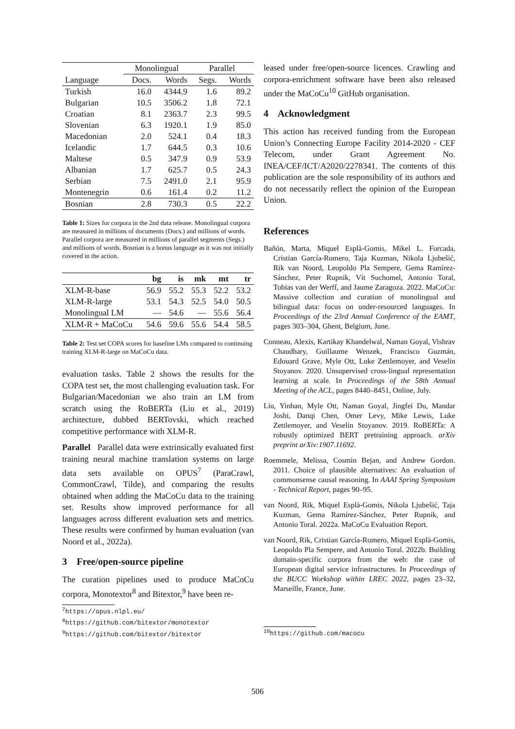| | Monolingual | | Parallel | |
| --- | --- | --- | --- | --- |
| Language | Docs. | Words | Segs. | Words |
| Turkish | 16.0 | 4344.9 | 1.6 | 89.2 |
| Bulgarian | 10.5 | 3506.2 | 1.8 | 72.1 |
| Croatian | 8.1 | 2363.7 | 2.3 | 99.5 |
| Slovenian | 6.3 | 1920.1 | 1.9 | 85.0 |
| Macedonian | 2.0 | 524.1 | 0.4 | 18.3 |
| Icelandic | 1.7 | 644.5 | 0.3 | 10.6 |
| Maltese | 0.5 | 347.9 | 0.9 | 53.9 |
| Albanian | 1.7 | 625.7 | 0.5 | 24.3 |
| Serbian | 7.5 | 2491.0 | 2.1 | 95.9 |
| Montenegrin | 0.6 | 161.4 | 0.2 | 11.2 |
| Bosnian | 2.8 | 730.3 | 0.5 | 22.2 |
Table 1: Sizes for corpora in the 2nd data release. Monolingual corpora are measured in millions of documents (Docs.) and millions of words. Parallel corpora are measured in millions of parallel segments (Segs.) and millions of words. Bosnian is a bonus language as it was not initially covered in the action.
| | bg | is | mk | mt | tr |
| --- | --- | --- | --- | --- | --- |
| XLM-R-base | 56.9 | 55.2 | 55.3 | 52.2 | 53.2 |
| XLM-R-large | 53.1 | 54.3 | 52.5 | 54.0 | 50.5 |
| Monolingual LM | — | 54.6 | — | 55.6 | 56.4 |
| XLM-R + MaCoCu | 54.6 | 59.6 | 55.6 | 54.4 | 58.5 |
Table 2: Test set COPA scores for baseline LMs compared to continuing training XLM-R-large on MaCoCu data.
evaluation tasks. Table 2 shows the results for the COPA test set, the most challenging evaluation task. For Bulgarian/Macedonian we also train an LM from scratch using the RoBERTa (Liu et al., 2019) architecture, dubbed BERTovski, which reached competitive performance with XLM-R.
Parallel Parallel data were extrinsically evaluated first training neural machine translation systems on large data sets available on OPUS<sup>7</sup> (ParaCrawl, CommonCrawl, Tilde), and comparing the results obtained when adding the MaCoCu data to the training set. Results show improved performance for all languages across different evaluation sets and metrics. These results were confirmed by human evaluation (van Noord et al., 2022a).
3 Free/open-source pipeline
The curation pipelines used to produce MaCoCu corpora, Monotextor<sup>8</sup> and Bitextor,<sup>9</sup> have been re-
<sup>7</sup> https://opus.nlpl.eu/
<sup>8</sup> https://github.com/bitextor/monotextor
<sup>9</sup> https://github.com/bitextor/bitextor
leased under free/open-source licences. Crawling and corpora-enrichment software have been also released under the MaCoCu<sup>10</sup> GitHub organisation.
4 Acknowledgment
This action has received funding from the European Union’s Connecting Europe Facility 2014-2020 - CEF Telecom, under Grant Agreement No. INEA/CEF/ICT/A2020/2278341. The contents of this publication are the sole responsibility of its authors and do not necessarily reflect the opinion of the European Union.
References
Bañón, Marta, Miquel Esplà-Gomis, Mikel L. Forcada, Cristian García-Romero, Taja Kuzman, Nikola Ljubešić, Rik van Noord, Leopoldo Pla Sempere, Gema Ramírez-Sánchez, Peter Rupnik, Vít Suchomel, Antonio Toral, Tobias van der Werff, and Jaume Zaragoza. 2022. MaCoCu: Massive collection and curation of monolingual and bilingual data: focus on under-resourced languages. In Proceedings of the 23rd Annual Conference of the EAMT, pages 303–304, Ghent, Belgium, June.
Conneau, Alexis, Kartikay Khandelwal, Naman Goyal, Vishrav Chaudhary, Guillaume Wenzek, Francisco Guzmán, Edouard Grave, Myle Ott, Luke Zettlemoyer, and Veselin Stoyanov. 2020. Unsupervised cross-lingual representation learning at scale. In Proceedings of the 58th Annual Meeting of the ACL, pages 8440–8451, Online, July.
Liu, Yinhan, Myle Ott, Naman Goyal, Jingfei Du, Mandar Joshi, Danqi Chen, Omer Levy, Mike Lewis, Luke Zettlemoyer, and Veselin Stoyanov. 2019. RoBERTa: A robustly optimized BERT pretraining approach. arXiv preprint arXiv:1907.11692.
Roemmele, Melissa, Cosmin Bejan, and Andrew Gordon. 2011. Choice of plausible alternatives: An evaluation of commonsense causal reasoning. In AAAI Spring Symposium - Technical Report, pages 90–95.
van Noord, Rik, Miquel Esplà-Gomis, Nikola Ljubešić, Taja Kuzman, Gema Ramírez-Sánchez, Peter Rupnik, and Antonio Toral. 2022a. MaCoCu Evaluation Report.
van Noord, Rik, Cristian García-Romero, Miquel Esplà-Gomis, Leopoldo Pla Sempere, and Antonio Toral. 2022b. Building domain-specific corpora from the web: the case of European digital service infrastructures. In Proceedings of the BUCC Workshop within LREC 2022, pages 23–32, Marseille, France, June.
<sup>10</sup> https://github.com/macocu
506